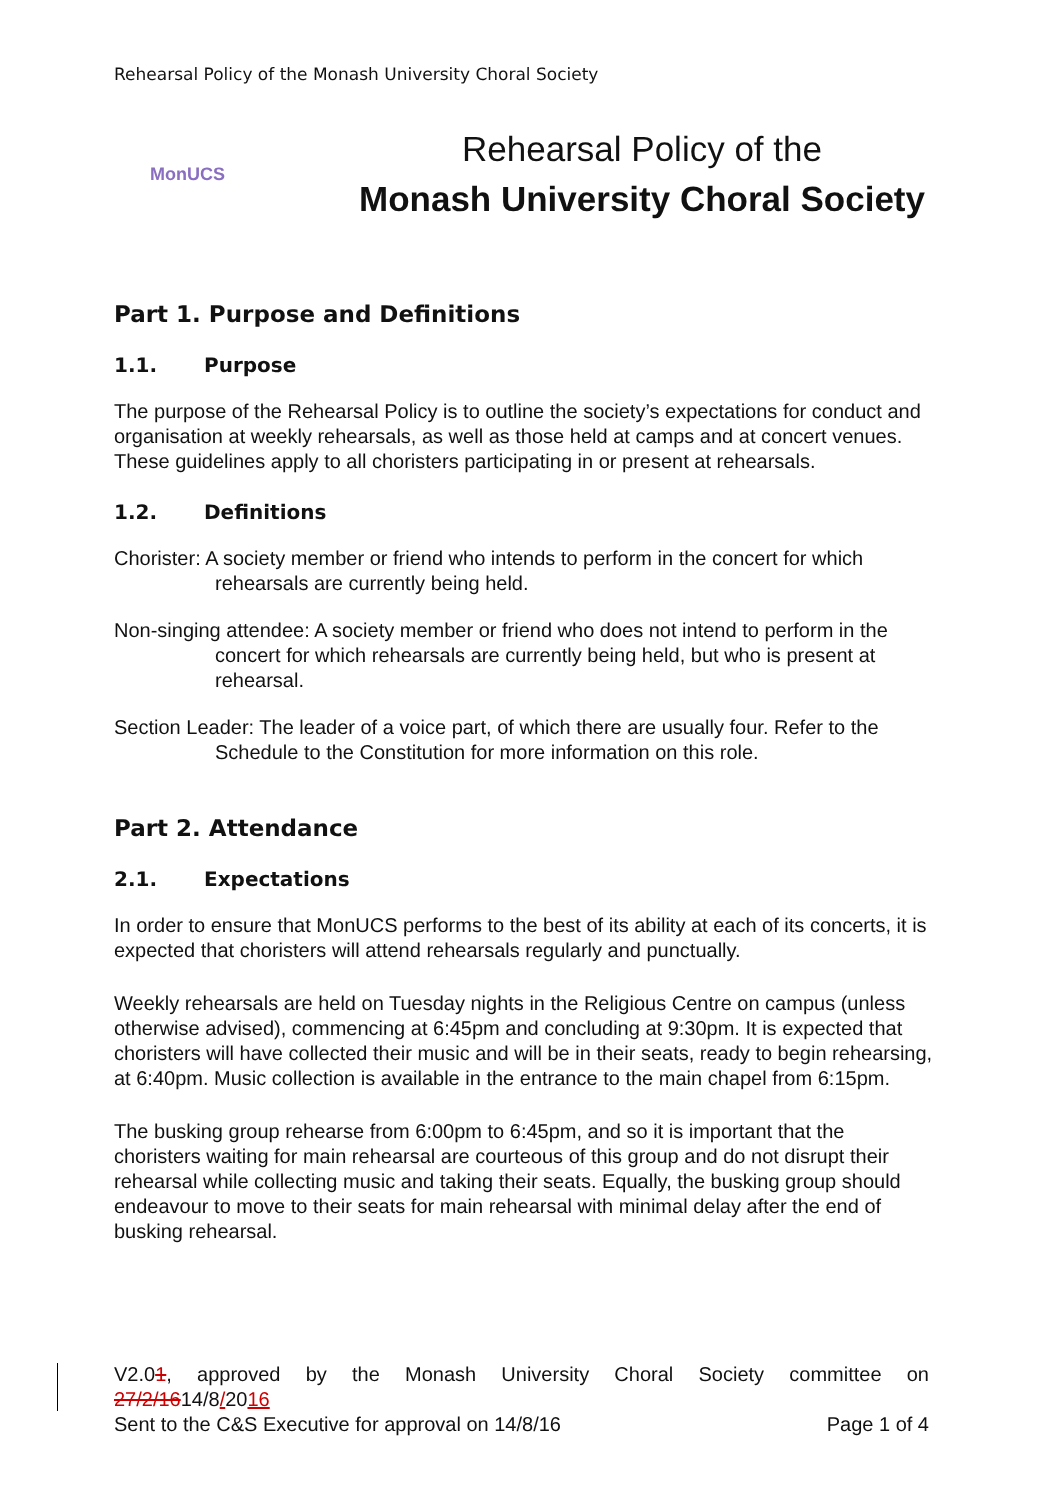Rehearsal Policy of the Monash University Choral Society
MonUCS
Rehearsal Policy of the
Monash University Choral Society
Part 1. Purpose and Definitions
1.1. Purpose
The purpose of the Rehearsal Policy is to outline the society’s expectations for conduct and organisation at weekly rehearsals, as well as those held at camps and at concert venues. These guidelines apply to all choristers participating in or present at rehearsals.
1.2. Definitions
Chorister: A society member or friend who intends to perform in the concert for which rehearsals are currently being held.
Non-singing attendee: A society member or friend who does not intend to perform in the concert for which rehearsals are currently being held, but who is present at rehearsal.
Section Leader: The leader of a voice part, of which there are usually four. Refer to the Schedule to the Constitution for more information on this role.
Part 2. Attendance
2.1. Expectations
In order to ensure that MonUCS performs to the best of its ability at each of its concerts, it is expected that choristers will attend rehearsals regularly and punctually.
Weekly rehearsals are held on Tuesday nights in the Religious Centre on campus (unless otherwise advised), commencing at 6:45pm and concluding at 9:30pm. It is expected that choristers will have collected their music and will be in their seats, ready to begin rehearsing, at 6:40pm. Music collection is available in the entrance to the main chapel from 6:15pm.
The busking group rehearse from 6:00pm to 6:45pm, and so it is important that the choristers waiting for main rehearsal are courteous of this group and do not disrupt their rehearsal while collecting music and taking their seats. Equally, the busking group should endeavour to move to their seats for main rehearsal with minimal delay after the end of busking rehearsal.
V2.01, approved by the Monash University Choral Society committee on
27/2/1614/8/2016
Sent to the C&S Executive for approval on 14/8/16 Page 1 of 4